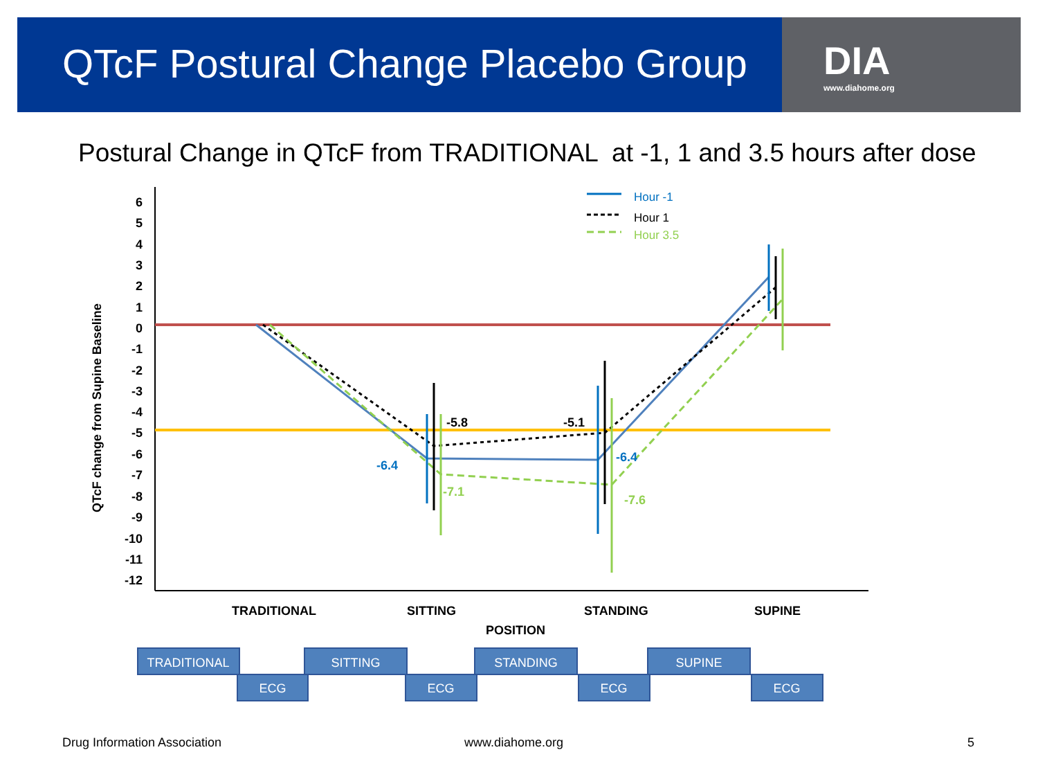QTcF Postural Change Placebo Group
DIA
www.diahome.org
Postural Change in QTcF from TRADITIONAL at -1, 1 and 3.5 hours after dose
6
5
4
3
2
1
0
-1
-2
-3
-4
-5
-6
-7
-8
-9
-10
-11
-12
QTcF change from Supine Baseline
-5.8
-5.1
-6.4
-6.4
-7.1
-7.6
TRADITIONAL
SITTING
STANDING
SUPINE
POSITION
Hour -1
Hour 1
Hour 3.5
TRADITIONAL
SITTING
STANDING
SUPINE
ECG
ECG
ECG
ECG
Drug Information Association www.diahome.org 5